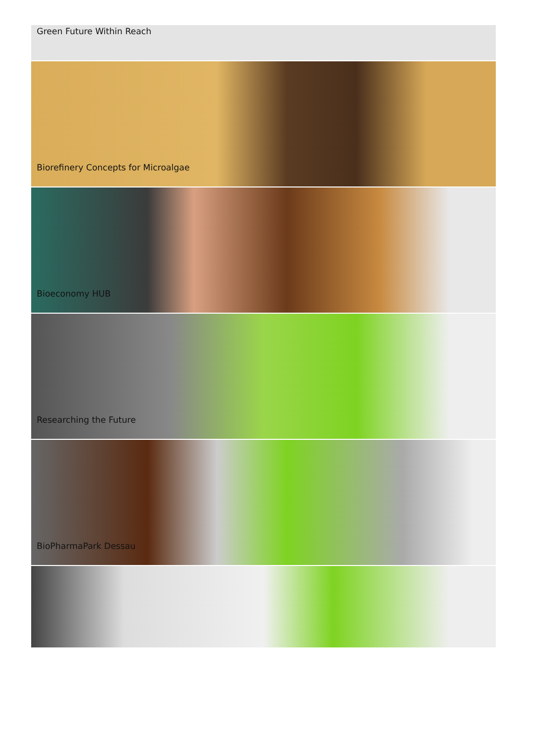Green Future Within Reach
Biorefinery Concepts for Microalgae
Bioeconomy HUB
Researching the Future
BioPharmaPark Dessau